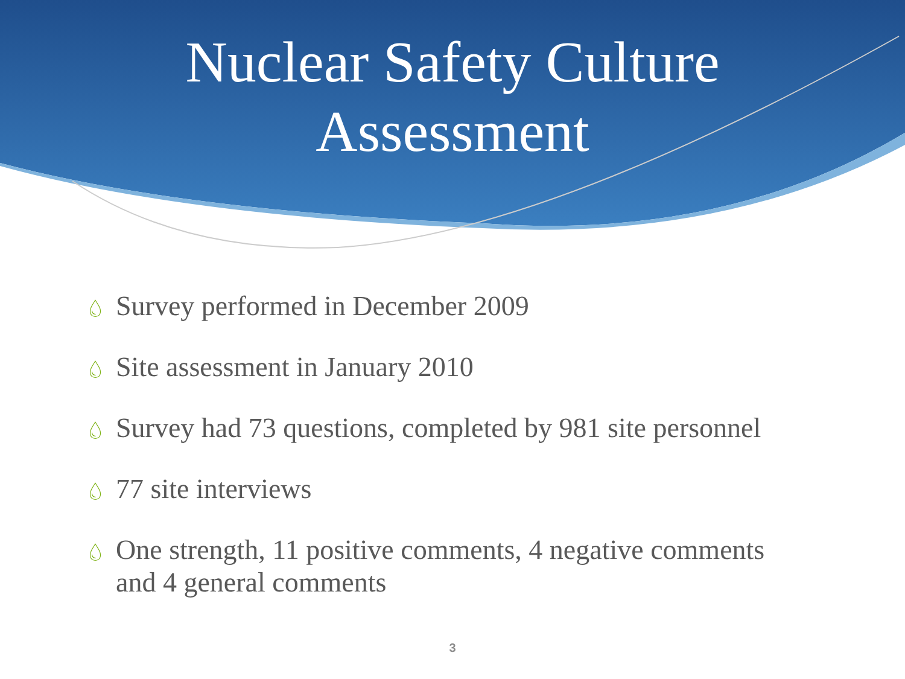Nuclear Safety Culture
Assessment
💧︎ Survey performed in December 2009
💧︎ Site assessment in January 2010
💧︎ Survey had 73 questions, completed by 981 site personnel
💧︎ 77 site interviews
💧︎ One strength, 11 positive comments, 4 negative comments and 4 general comments
3